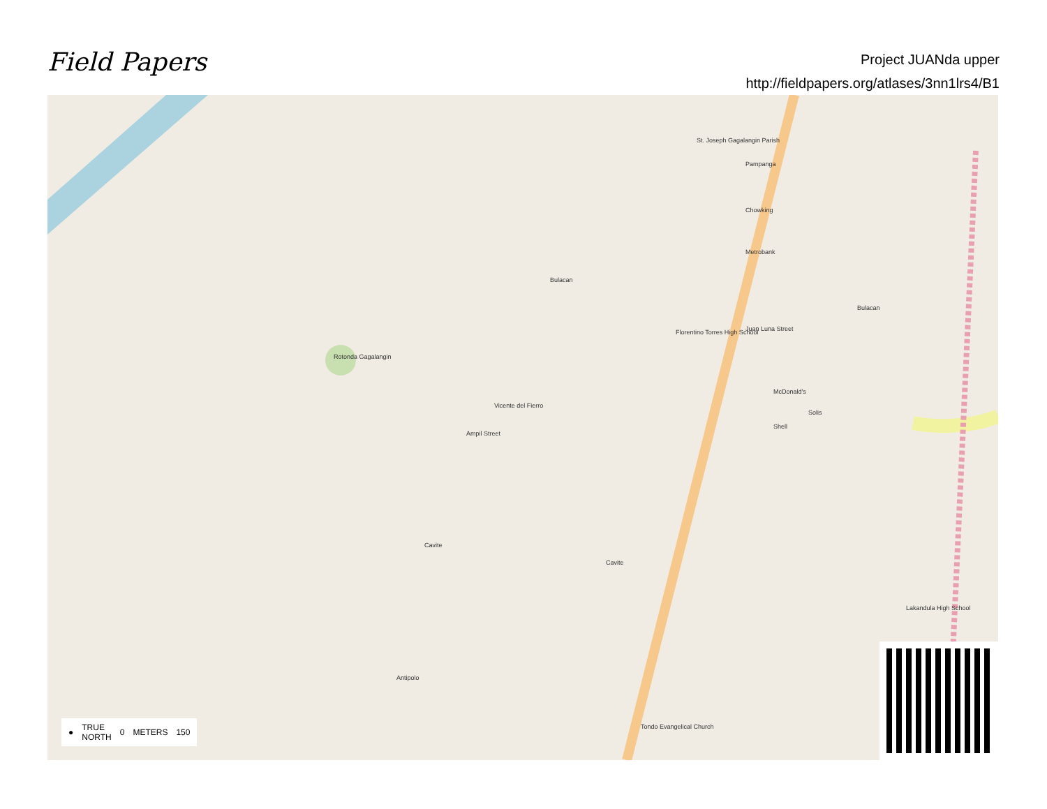Field Papers
Project JUANda upper
http://fieldpapers.org/atlases/3nn1lrs4/B1
Pampanga
St. Joseph Gagalangin Parish
Florentino Torres High School
Vicente del Fierro
Solis
Ampil Street
Juan Luna Street
Bulacan
Bulacan
Rotonda Gagalangin
Cavite
Cavite
Antipolo
Tondo Evangelical Church
Lakandula High School
McDonald's
Shell
Metrobank
Chowking
● TRUE
NORTH 0 METERS 150